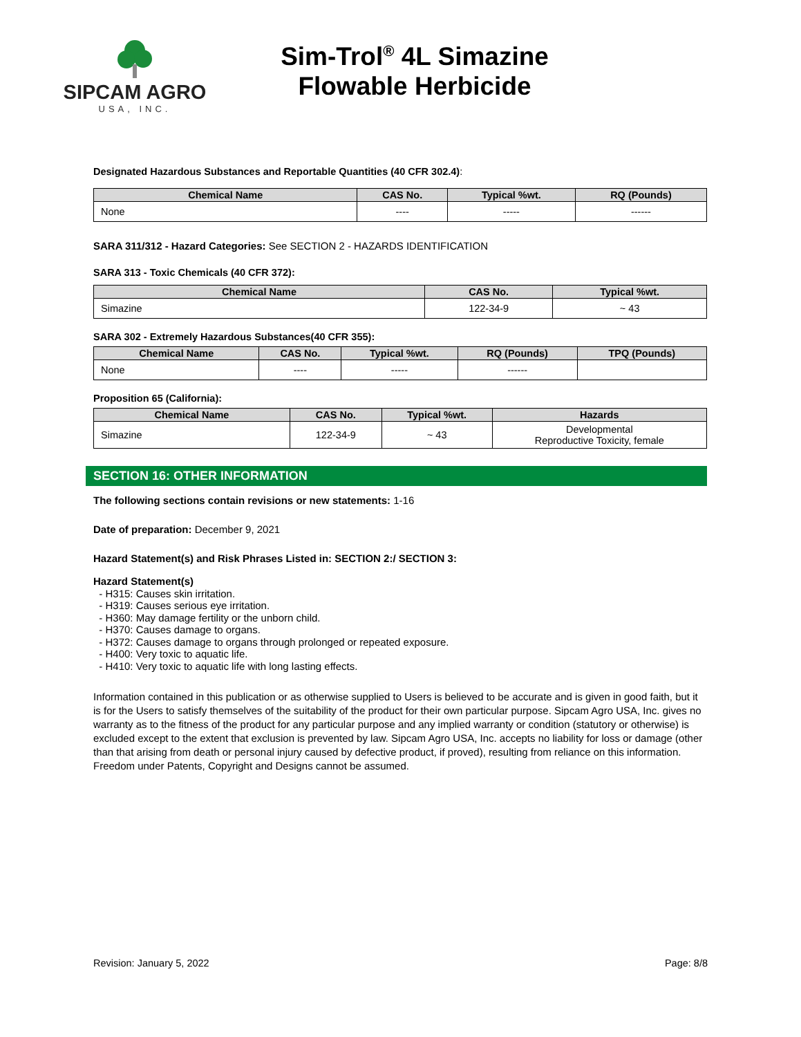SIPCAM AGRO
USA, INC.
Sim-Trol<sup>®</sup> 4L Simazine Flowable Herbicide
Designated Hazardous Substances and Reportable Quantities (40 CFR 302.4):
| Chemical Name | CAS No. | Typical %wt. | RQ (Pounds) |
| --- | --- | --- | --- |
| None | ---- | ----- | ------ |
SARA 311/312 - Hazard Categories: See SECTION 2 - HAZARDS IDENTIFICATION
SARA 313 - Toxic Chemicals (40 CFR 372):
| Chemical Name | CAS No. | Typical %wt. |
| --- | --- | --- |
| Simazine | 122-34-9 | ~ 43 |
SARA 302 - Extremely Hazardous Substances(40 CFR 355):
| Chemical Name | CAS No. | Typical %wt. | RQ (Pounds) | TPQ (Pounds) |
| --- | --- | --- | --- | --- |
| None | ---- | ----- | ------ | |
Proposition 65 (California):
| Chemical Name | CAS No. | Typical %wt. | Hazards |
| --- | --- | --- | --- |
| Simazine | 122-34-9 | ~ 43 | Developmental Reproductive Toxicity, female |
SECTION 16: OTHER INFORMATION
The following sections contain revisions or new statements: 1-16
Date of preparation: December 9, 2021
Hazard Statement(s) and Risk Phrases Listed in: SECTION 2:/ SECTION 3:
Hazard Statement(s)
- H315: Causes skin irritation.
- H319: Causes serious eye irritation.
- H360: May damage fertility or the unborn child.
- H370: Causes damage to organs.
- H372: Causes damage to organs through prolonged or repeated exposure.
- H400: Very toxic to aquatic life.
- H410: Very toxic to aquatic life with long lasting effects.
Information contained in this publication or as otherwise supplied to Users is believed to be accurate and is given in good faith, but it is for the Users to satisfy themselves of the suitability of the product for their own particular purpose. Sipcam Agro USA, Inc. gives no warranty as to the fitness of the product for any particular purpose and any implied warranty or condition (statutory or otherwise) is excluded except to the extent that exclusion is prevented by law. Sipcam Agro USA, Inc. accepts no liability for loss or damage (other than that arising from death or personal injury caused by defective product, if proved), resulting from reliance on this information. Freedom under Patents, Copyright and Designs cannot be assumed.
Revision: January 5, 2022 Page: 8/8